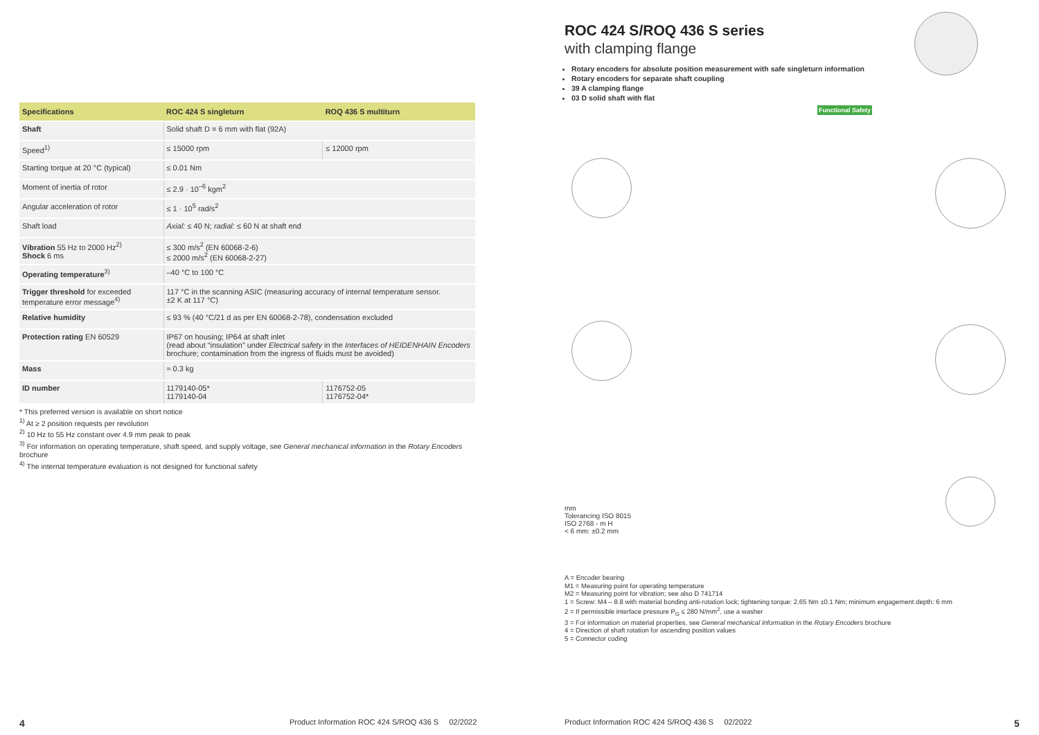| Specifications | ROC 424 S singleturn | ROQ 436 S multiturn |
| --- | --- | --- |
| Shaft | Solid shaft D = 6 mm with flat (92A) | |
| Speed<sup>1)</sup> | ≤ 15000 rpm | ≤ 12000 rpm |
| Starting torque at 20 °C (typical) | ≤ 0.01 Nm | |
| Moment of inertia of rotor | ≤ 2.9 · 10<sup>–6</sup> kgm<sup>2</sup> | |
| Angular acceleration of rotor | ≤ 1 · 10<sup>5</sup> rad/s<sup>2</sup> | |
| Shaft load | Axial: ≤ 40 N; radial: ≤ 60 N at shaft end | |
| Vibration 55 Hz to 2000 Hz<sup>2)</sup> Shock 6 ms | ≤ 300 m/s<sup>2</sup> (EN 60068-2-6) ≤ 2000 m/s<sup>2</sup> (EN 60068-2-27) | |
| Operating temperature<sup>3)</sup> | –40 °C to 100 °C | |
| Trigger threshold for exceeded temperature error message<sup>4)</sup> | 117 °C in the scanning ASIC (measuring accuracy of internal temperature sensor. ±2 K at 117 °C) | |
| Relative humidity | ≤ 93 % (40 °C/21 d as per EN 60068-2-78), condensation excluded | |
| Protection rating EN 60529 | IP67 on housing; IP64 at shaft inlet (read about “insulation” under Electrical safety in the Interfaces of HEIDENHAIN Encoders brochure; contamination from the ingress of fluids must be avoided) | |
| Mass | ≈ 0.3 kg | |
| ID number | 1179140-05* 1179140-04 | 1176752-05 1176752-04* |
* This preferred version is available on short notice
<sup>1)</sup> At ≥ 2 position requests per revolution
<sup>2)</sup> 10 Hz to 55 Hz constant over 4.9 mm peak to peak
<sup>3)</sup> For information on operating temperature, shaft speed, and supply voltage, see General mechanical information in the Rotary Encoders brochure
<sup>4)</sup> The internal temperature evaluation is not designed for functional safety
ROC 424 S/ROQ 436 S series
with clamping flange
Rotary encoders for absolute position measurement with safe singleturn information
Rotary encoders for separate shaft coupling
39 A clamping flange
03 D solid shaft with flat
Functional Safety
mm
Tolerancing ISO 8015
ISO 2768 - m H
< 6 mm: ±0.2 mm
A = Encoder bearing
M1 = Measuring point for operating temperature
M2 = Measuring point for vibration; see also D 741714
1 = Screw: M4 – 8.8 with material bonding anti-rotation lock; tightening torque: 2.65 Nm ±0.1 Nm; minimum engagement depth: 6 mm
2 = If permissible interface pressure P<sub>G</sub> ≤ 280 N/mm<sup>2</sup>, use a washer
3 = For information on material properties, see General mechanical information in the Rotary Encoders brochure
4 = Direction of shaft rotation for ascending position values
5 = Connector coding
4
Product Information ROC 424 S/ROQ 436 S 02/2022
Product Information ROC 424 S/ROQ 436 S 02/2022
5